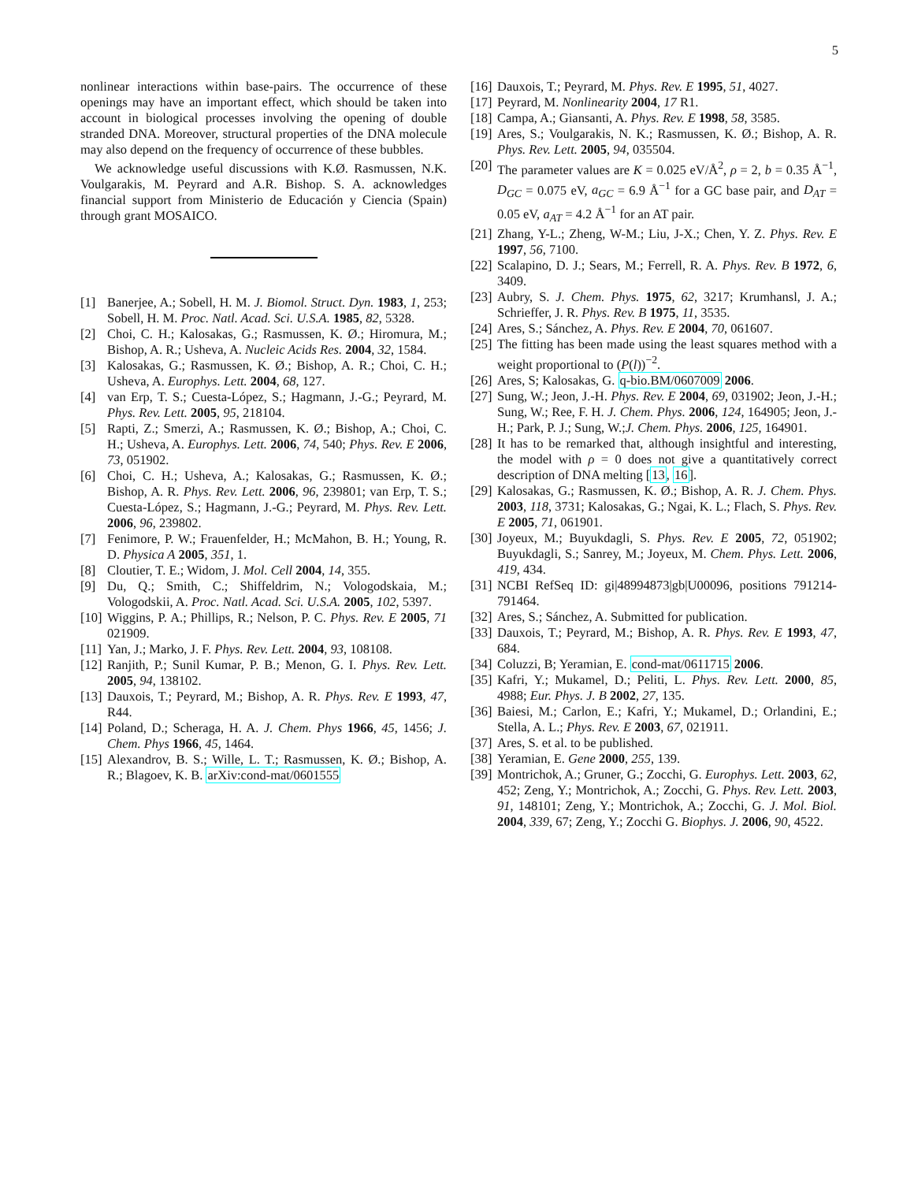5
nonlinear interactions within base-pairs. The occurrence of these openings may have an important effect, which should be taken into account in biological processes involving the opening of double stranded DNA. Moreover, structural properties of the DNA molecule may also depend on the frequency of occurrence of these bubbles.
We acknowledge useful discussions with K.Ø. Rasmussen, N.K. Voulgarakis, M. Peyrard and A.R. Bishop. S. A. acknowledges financial support from Ministerio de Educación y Ciencia (Spain) through grant MOSAICO.
[1] Banerjee, A.; Sobell, H. M. J. Biomol. Struct. Dyn. 1983, 1, 253; Sobell, H. M. Proc. Natl. Acad. Sci. U.S.A. 1985, 82, 5328.
[2] Choi, C. H.; Kalosakas, G.; Rasmussen, K. Ø.; Hiromura, M.; Bishop, A. R.; Usheva, A. Nucleic Acids Res. 2004, 32, 1584.
[3] Kalosakas, G.; Rasmussen, K. Ø.; Bishop, A. R.; Choi, C. H.; Usheva, A. Europhys. Lett. 2004, 68, 127.
[4] van Erp, T. S.; Cuesta-López, S.; Hagmann, J.-G.; Peyrard, M. Phys. Rev. Lett. 2005, 95, 218104.
[5] Rapti, Z.; Smerzi, A.; Rasmussen, K. Ø.; Bishop, A.; Choi, C. H.; Usheva, A. Europhys. Lett. 2006, 74, 540; Phys. Rev. E 2006, 73, 051902.
[6] Choi, C. H.; Usheva, A.; Kalosakas, G.; Rasmussen, K. Ø.; Bishop, A. R. Phys. Rev. Lett. 2006, 96, 239801; van Erp, T. S.; Cuesta-López, S.; Hagmann, J.-G.; Peyrard, M. Phys. Rev. Lett. 2006, 96, 239802.
[7] Fenimore, P. W.; Frauenfelder, H.; McMahon, B. H.; Young, R. D. Physica A 2005, 351, 1.
[8] Cloutier, T. E.; Widom, J. Mol. Cell 2004, 14, 355.
[9] Du, Q.; Smith, C.; Shiffeldrim, N.; Vologodskaia, M.; Vologodskii, A. Proc. Natl. Acad. Sci. U.S.A. 2005, 102, 5397.
[10] Wiggins, P. A.; Phillips, R.; Nelson, P. C. Phys. Rev. E 2005, 71 021909.
[11] Yan, J.; Marko, J. F. Phys. Rev. Lett. 2004, 93, 108108.
[12] Ranjith, P.; Sunil Kumar, P. B.; Menon, G. I. Phys. Rev. Lett. 2005, 94, 138102.
[13] Dauxois, T.; Peyrard, M.; Bishop, A. R. Phys. Rev. E 1993, 47, R44.
[14] Poland, D.; Scheraga, H. A. J. Chem. Phys 1966, 45, 1456; J. Chem. Phys 1966, 45, 1464.
[15] Alexandrov, B. S.; Wille, L. T.; Rasmussen, K. Ø.; Bishop, A. R.; Blagoev, K. B. arXiv:cond-mat/0601555
[16] Dauxois, T.; Peyrard, M. Phys. Rev. E 1995, 51, 4027.
[17] Peyrard, M. Nonlinearity 2004, 17 R1.
[18] Campa, A.; Giansanti, A. Phys. Rev. E 1998, 58, 3585.
[19] Ares, S.; Voulgarakis, N. K.; Rasmussen, K. Ø.; Bishop, A. R. Phys. Rev. Lett. 2005, 94, 035504.
[20] The parameter values are K = 0.025 eV/Å<sup>2</sup>, ρ = 2, b = 0.35 Å<sup>−1</sup>, D<sub>GC</sub> = 0.075 eV, a<sub>GC</sub> = 6.9 Å<sup>−1</sup> for a GC base pair, and D<sub>AT</sub> = 0.05 eV, a<sub>AT</sub> = 4.2 Å<sup>−1</sup> for an AT pair.
[21] Zhang, Y-L.; Zheng, W-M.; Liu, J-X.; Chen, Y. Z. Phys. Rev. E 1997, 56, 7100.
[22] Scalapino, D. J.; Sears, M.; Ferrell, R. A. Phys. Rev. B 1972, 6, 3409.
[23] Aubry, S. J. Chem. Phys. 1975, 62, 3217; Krumhansl, J. A.; Schrieffer, J. R. Phys. Rev. B 1975, 11, 3535.
[24] Ares, S.; Sánchez, A. Phys. Rev. E 2004, 70, 061607.
[25] The fitting has been made using the least squares method with a weight proportional to (P(l))<sup>−2</sup>.
[26] Ares, S; Kalosakas, G. q-bio.BM/0607009 2006.
[27] Sung, W.; Jeon, J.-H. Phys. Rev. E 2004, 69, 031902; Jeon, J.-H.; Sung, W.; Ree, F. H. J. Chem. Phys. 2006, 124, 164905; Jeon, J.-H.; Park, P. J.; Sung, W.;J. Chem. Phys. 2006, 125, 164901.
[28] It has to be remarked that, although insightful and interesting, the model with ρ = 0 does not give a quantitatively correct description of DNA melting [13, 16].
[29] Kalosakas, G.; Rasmussen, K. Ø.; Bishop, A. R. J. Chem. Phys. 2003, 118, 3731; Kalosakas, G.; Ngai, K. L.; Flach, S. Phys. Rev. E 2005, 71, 061901.
[30] Joyeux, M.; Buyukdagli, S. Phys. Rev. E 2005, 72, 051902; Buyukdagli, S.; Sanrey, M.; Joyeux, M. Chem. Phys. Lett. 2006, 419, 434.
[31] NCBI RefSeq ID: gi|48994873|gb|U00096, positions 791214-791464.
[32] Ares, S.; Sánchez, A. Submitted for publication.
[33] Dauxois, T.; Peyrard, M.; Bishop, A. R. Phys. Rev. E 1993, 47, 684.
[34] Coluzzi, B; Yeramian, E. cond-mat/0611715 2006.
[35] Kafri, Y.; Mukamel, D.; Peliti, L. Phys. Rev. Lett. 2000, 85, 4988; Eur. Phys. J. B 2002, 27, 135.
[36] Baiesi, M.; Carlon, E.; Kafri, Y.; Mukamel, D.; Orlandini, E.; Stella, A. L.; Phys. Rev. E 2003, 67, 021911.
[37] Ares, S. et al. to be published.
[38] Yeramian, E. Gene 2000, 255, 139.
[39] Montrichok, A.; Gruner, G.; Zocchi, G. Europhys. Lett. 2003, 62, 452; Zeng, Y.; Montrichok, A.; Zocchi, G. Phys. Rev. Lett. 2003, 91, 148101; Zeng, Y.; Montrichok, A.; Zocchi, G. J. Mol. Biol. 2004, 339, 67; Zeng, Y.; Zocchi G. Biophys. J. 2006, 90, 4522.